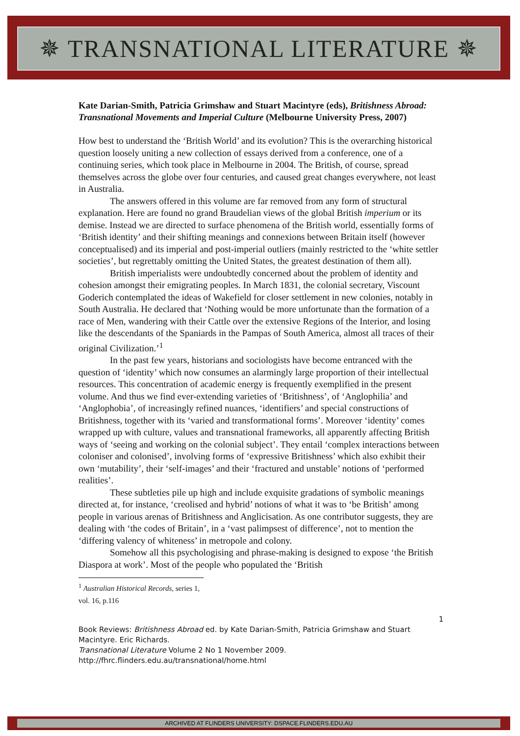✵ TRANSNATIONAL LITERATURE ✵
Kate Darian-Smith, Patricia Grimshaw and Stuart Macintyre (eds), Britishness Abroad: Transnational Movements and Imperial Culture (Melbourne University Press, 2007)
How best to understand the ‘British World’ and its evolution? This is the overarching historical question loosely uniting a new collection of essays derived from a conference, one of a continuing series, which took place in Melbourne in 2004. The British, of course, spread themselves across the globe over four centuries, and caused great changes everywhere, not least in Australia.
The answers offered in this volume are far removed from any form of structural explanation. Here are found no grand Braudelian views of the global British imperium or its demise. Instead we are directed to surface phenomena of the British world, essentially forms of ‘British identity’ and their shifting meanings and connexions between Britain itself (however conceptualised) and its imperial and post-imperial outliers (mainly restricted to the ‘white settler societies’, but regrettably omitting the United States, the greatest destination of them all).
British imperialists were undoubtedly concerned about the problem of identity and cohesion amongst their emigrating peoples. In March 1831, the colonial secretary, Viscount Goderich contemplated the ideas of Wakefield for closer settlement in new colonies, notably in South Australia. He declared that ‘Nothing would be more unfortunate than the formation of a race of Men, wandering with their Cattle over the extensive Regions of the Interior, and losing like the descendants of the Spaniards in the Pampas of South America, almost all traces of their original Civilization.’<sup>1</sup>
In the past few years, historians and sociologists have become entranced with the question of ‘identity’ which now consumes an alarmingly large proportion of their intellectual resources. This concentration of academic energy is frequently exemplified in the present volume. And thus we find ever-extending varieties of ‘Britishness’, of ‘Anglophilia’ and ‘Anglophobia’, of increasingly refined nuances, ‘identifiers’ and special constructions of Britishness, together with its ‘varied and transformational forms’. Moreover ‘identity’ comes wrapped up with culture, values and transnational frameworks, all apparently affecting British ways of ‘seeing and working on the colonial subject’. They entail ‘complex interactions between coloniser and colonised’, involving forms of ‘expressive Britishness’ which also exhibit their own ‘mutability’, their ‘self-images’ and their ‘fractured and unstable’ notions of ‘performed realities’.
These subtleties pile up high and include exquisite gradations of symbolic meanings directed at, for instance, ‘creolised and hybrid’ notions of what it was to ‘be British’ among people in various arenas of Britishness and Anglicisation. As one contributor suggests, they are dealing with ‘the codes of Britain’, in a ‘vast palimpsest of difference’, not to mention the ‘differing valency of whiteness’ in metropole and colony.
Somehow all this psychologising and phrase-making is designed to expose ‘the British Diaspora at work’. Most of the people who populated the ‘British
<sup>1</sup> Australian Historical Records, series 1, vol. 16, p.116
1
Book Reviews: Britishness Abroad ed. by Kate Darian-Smith, Patricia Grimshaw and Stuart Macintyre. Eric Richards.
Transnational Literature Volume 2 No 1 November 2009.
http://fhrc.flinders.edu.au/transnational/home.html
ARCHIVED AT FLINDERS UNIVERSITY: DSPACE.FLINDERS.EDU.AU